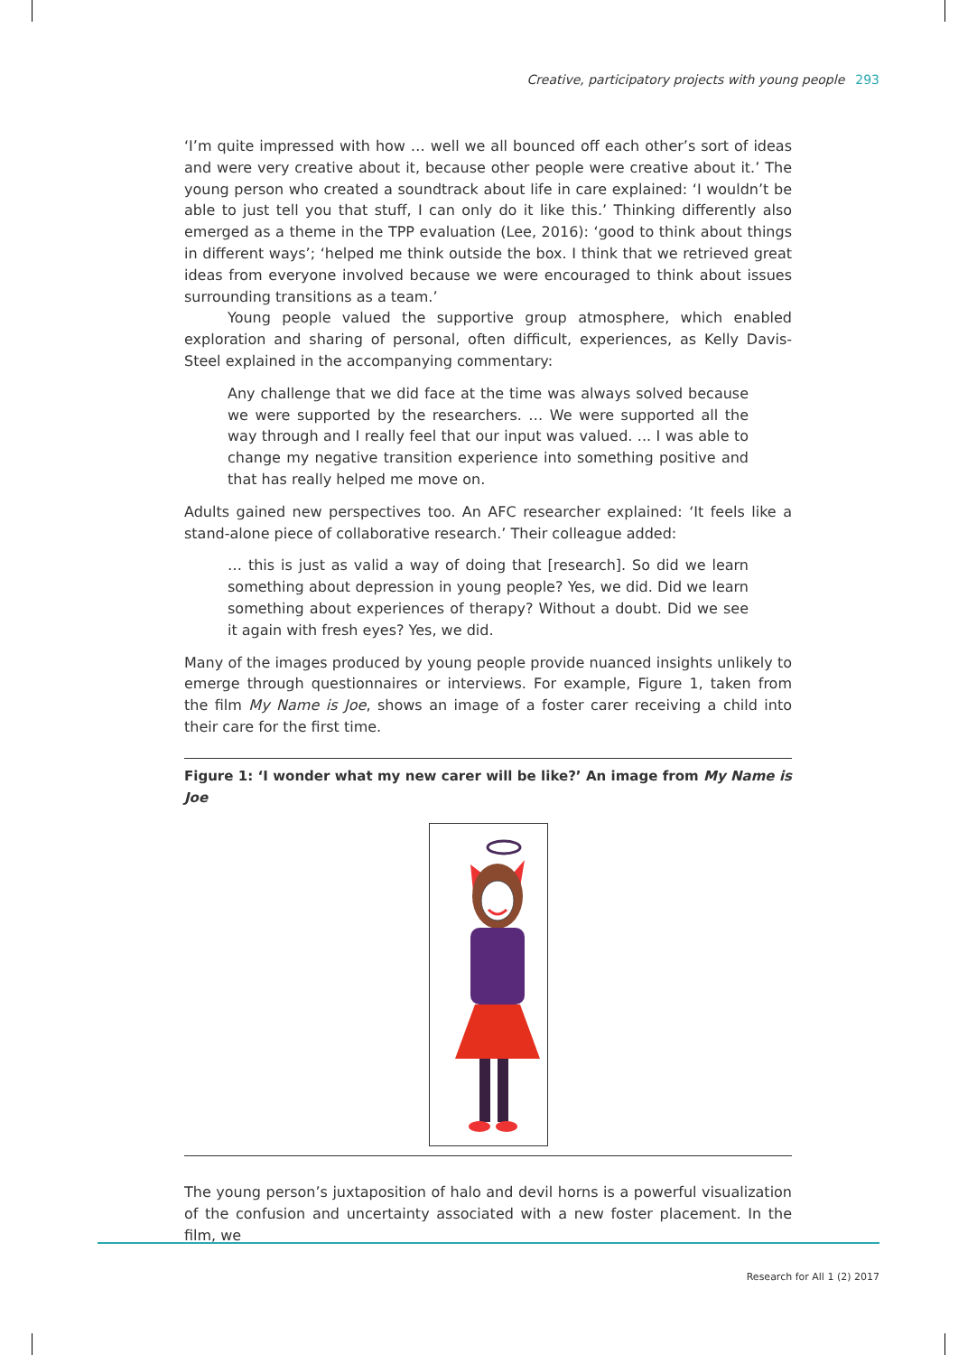Creative, participatory projects with young people 293
‘I’m quite impressed with how … well we all bounced off each other’s sort of ideas and were very creative about it, because other people were creative about it.’ The young person who created a soundtrack about life in care explained: ‘I wouldn’t be able to just tell you that stuff, I can only do it like this.’ Thinking differently also emerged as a theme in the TPP evaluation (Lee, 2016): ‘good to think about things in different ways’; ‘helped me think outside the box. I think that we retrieved great ideas from everyone involved because we were encouraged to think about issues surrounding transitions as a team.’
Young people valued the supportive group atmosphere, which enabled exploration and sharing of personal, often difficult, experiences, as Kelly Davis-Steel explained in the accompanying commentary:
Any challenge that we did face at the time was always solved because we were supported by the researchers. … We were supported all the way through and I really feel that our input was valued. ... I was able to change my negative transition experience into something positive and that has really helped me move on.
Adults gained new perspectives too. An AFC researcher explained: ‘It feels like a stand-alone piece of collaborative research.’ Their colleague added:
… this is just as valid a way of doing that [research]. So did we learn something about depression in young people? Yes, we did. Did we learn something about experiences of therapy? Without a doubt. Did we see it again with fresh eyes? Yes, we did.
Many of the images produced by young people provide nuanced insights unlikely to emerge through questionnaires or interviews. For example, Figure 1, taken from the film My Name is Joe, shows an image of a foster carer receiving a child into their care for the first time.
Figure 1: ‘I wonder what my new carer will be like?’ An image from My Name is Joe
The young person’s juxtaposition of halo and devil horns is a powerful visualization of the confusion and uncertainty associated with a new foster placement. In the film, we
Research for All 1 (2) 2017